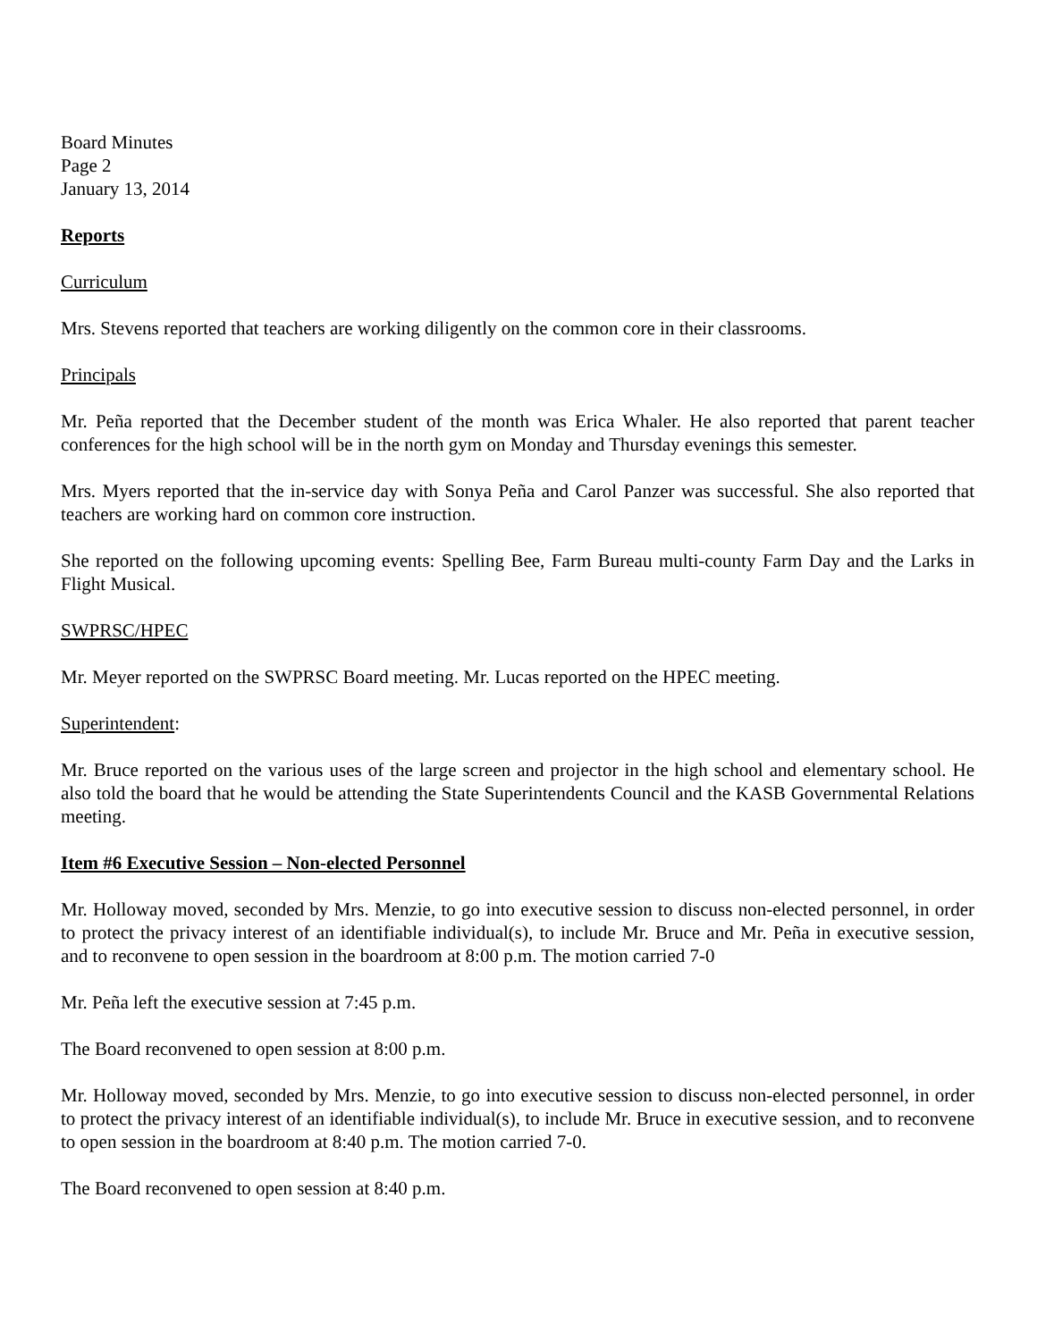Board Minutes
Page 2
January 13, 2014
Reports
Curriculum
Mrs. Stevens reported that teachers are working diligently on the common core in their classrooms.
Principals
Mr. Peña reported that the December student of the month was Erica Whaler. He also reported that parent teacher conferences for the high school will be in the north gym on Monday and Thursday evenings this semester.
Mrs. Myers reported that the in-service day with Sonya Peña and Carol Panzer was successful. She also reported that teachers are working hard on common core instruction.
She reported on the following upcoming events: Spelling Bee, Farm Bureau multi-county Farm Day and the Larks in Flight Musical.
SWPRSC/HPEC
Mr. Meyer reported on the SWPRSC Board meeting. Mr. Lucas reported on the HPEC meeting.
Superintendent:
Mr. Bruce reported on the various uses of the large screen and projector in the high school and elementary school. He also told the board that he would be attending the State Superintendents Council and the KASB Governmental Relations meeting.
Item #6 Executive Session – Non-elected Personnel
Mr. Holloway moved, seconded by Mrs. Menzie, to go into executive session to discuss non-elected personnel, in order to protect the privacy interest of an identifiable individual(s), to include Mr. Bruce and Mr. Peña in executive session, and to reconvene to open session in the boardroom at 8:00 p.m. The motion carried 7-0
Mr. Peña left the executive session at 7:45 p.m.
The Board reconvened to open session at 8:00 p.m.
Mr. Holloway moved, seconded by Mrs. Menzie, to go into executive session to discuss non-elected personnel, in order to protect the privacy interest of an identifiable individual(s), to include Mr. Bruce in executive session, and to reconvene to open session in the boardroom at 8:40 p.m. The motion carried 7-0.
The Board reconvened to open session at 8:40 p.m.